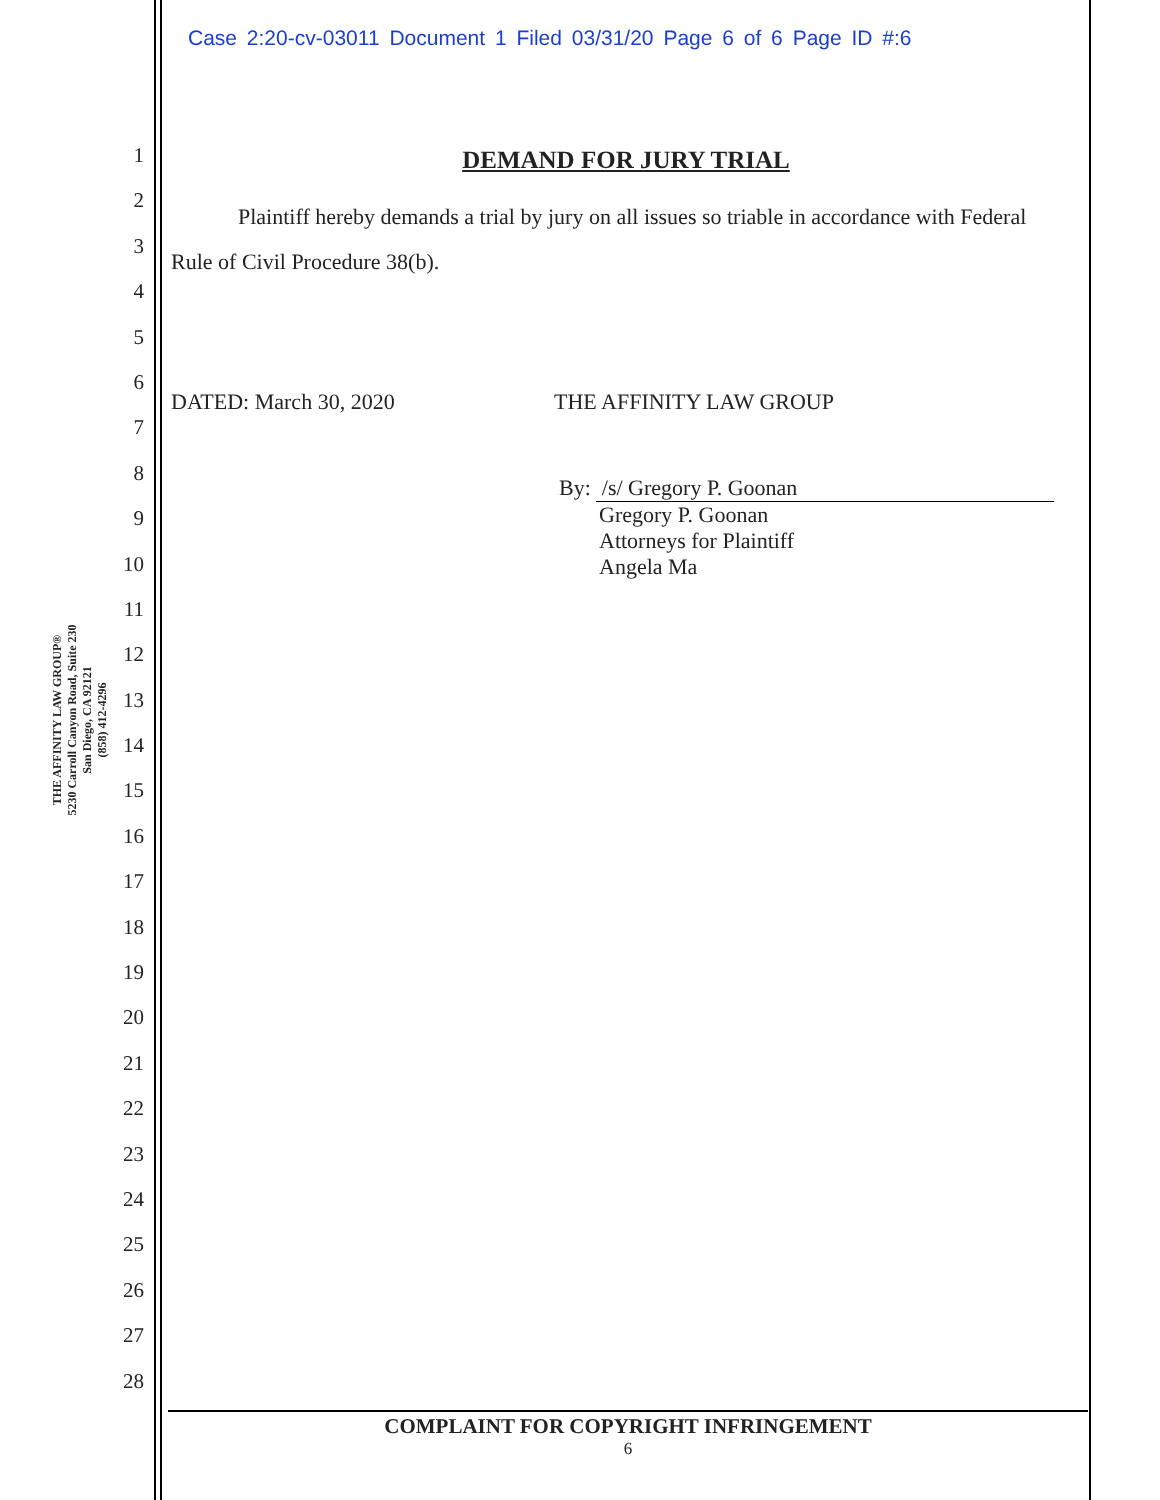Case 2:20-cv-03011 Document 1 Filed 03/31/20 Page 6 of 6 Page ID #:6
THE AFFINITY LAW GROUP®
5230 Carroll Canyon Road, Suite 230
San Diego, CA 92121
(858) 412-4296
1
2
3
4
5
6
7
8
9
10
11
12
13
14
15
16
17
18
19
20
21
22
23
24
25
26
27
28
DEMAND FOR JURY TRIAL
Plaintiff hereby demands a trial by jury on all issues so triable in accordance with Federal Rule of Civil Procedure 38(b).
DATED: March 30, 2020 THE AFFINITY LAW GROUP
By: /s/ Gregory P. Goonan
Gregory P. Goonan
Attorneys for Plaintiff
Angela Ma
COMPLAINT FOR COPYRIGHT INFRINGEMENT
6